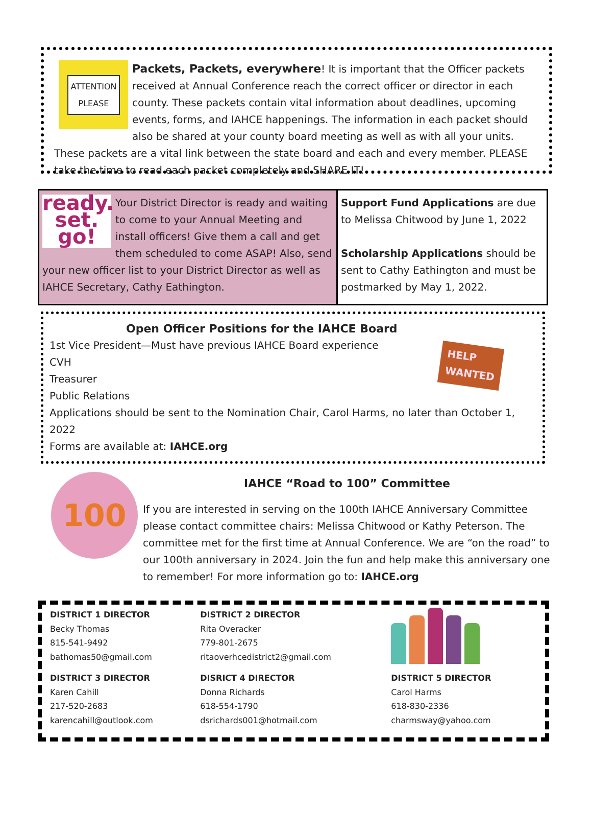ATTENTION
PLEASE
Packets, Packets, everywhere! It is important that the Officer packets received at Annual Conference reach the correct officer or director in each county. These packets contain vital information about deadlines, upcoming events, forms, and IAHCE happenings. The information in each packet should also be shared at your county board meeting as well as with all your units. These packets are a vital link between the state board and each and every member. PLEASE take the time to read each packet completely and SHARE IT!
ready. set.
go!
Your District Director is ready and waiting to come to your Annual Meeting and install officers! Give them a call and get them scheduled to come ASAP! Also, send your new officer list to your District Director as well as IAHCE Secretary, Cathy Eathington.
Support Fund Applications are due to Melissa Chitwood by June 1, 2022
Scholarship Applications should be sent to Cathy Eathington and must be postmarked by May 1, 2022.
Open Officer Positions for the IAHCE Board
HELP
WANTED
1st Vice President—Must have previous IAHCE Board experience
CVH
Treasurer
Public Relations
Applications should be sent to the Nomination Chair, Carol Harms, no later than October 1, 2022
Forms are available at: IAHCE.org
100
IAHCE “Road to 100” Committee
If you are interested in serving on the 100th IAHCE Anniversary Committee please contact committee chairs: Melissa Chitwood or Kathy Peterson. The committee met for the first time at Annual Conference. We are “on the road” to our 100th anniversary in 2024. Join the fun and help make this anniversary one to remember! For more information go to: IAHCE.org
| DISTRICT 1 DIRECTOR Becky Thomas 815-541-9492 bathomas50@gmail.com | DISTRICT 2 DIRECTOR Rita Overacker 779-801-2675 ritaoverhcedistrict2@gmail.com | |
| DISTRICT 3 DIRECTOR Karen Cahill 217-520-2683 karencahill@outlook.com | DISRICT 4 DIRECTOR Donna Richards 618-554-1790 dsrichards001@hotmail.com | DISTRICT 5 DIRECTOR Carol Harms 618-830-2336 charmsway@yahoo.com |